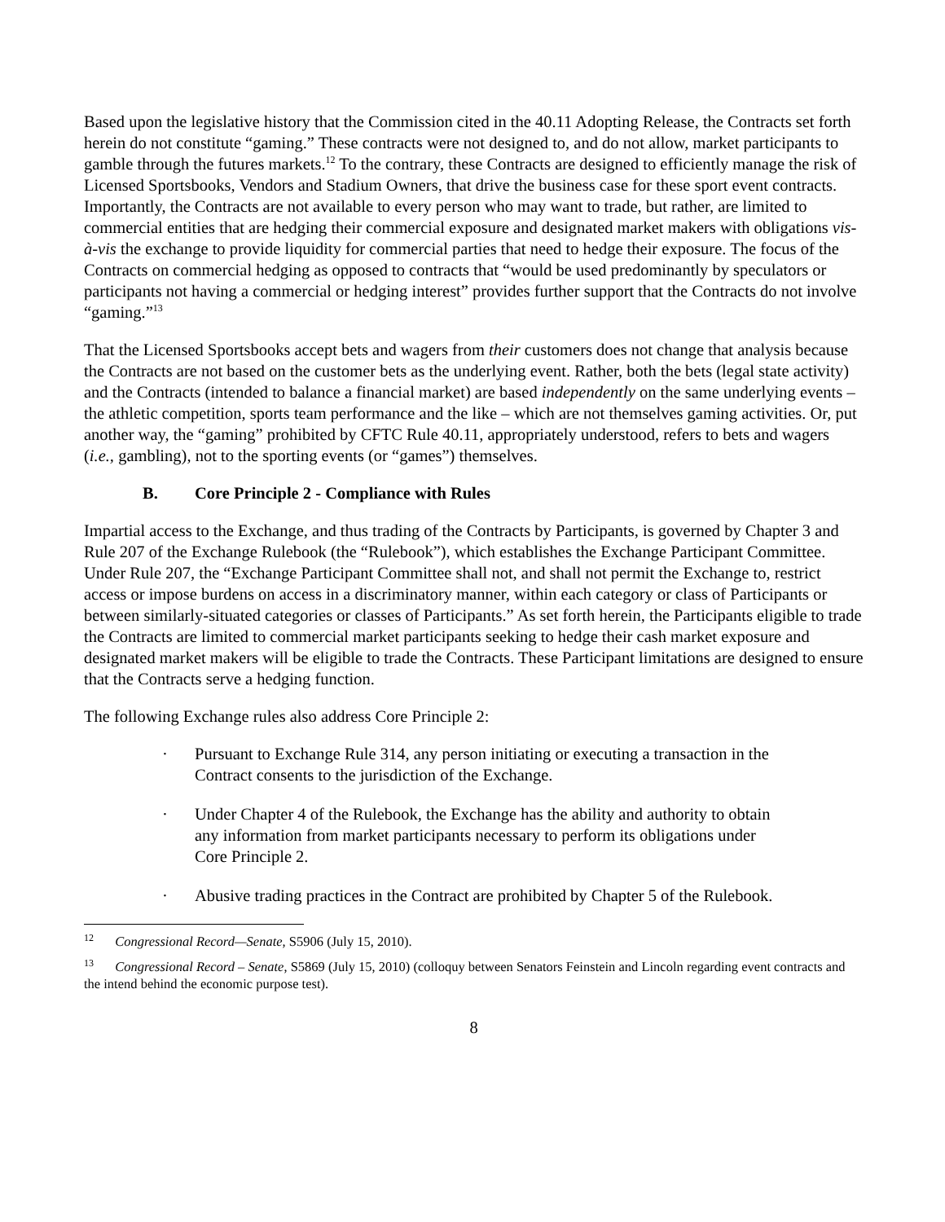Based upon the legislative history that the Commission cited in the 40.11 Adopting Release, the Contracts set forth herein do not constitute “gaming.” These contracts were not designed to, and do not allow, market participants to gamble through the futures markets.<sup>12</sup> To the contrary, these Contracts are designed to efficiently manage the risk of Licensed Sportsbooks, Vendors and Stadium Owners, that drive the business case for these sport event contracts. Importantly, the Contracts are not available to every person who may want to trade, but rather, are limited to commercial entities that are hedging their commercial exposure and designated market makers with obligations vis-à-vis the exchange to provide liquidity for commercial parties that need to hedge their exposure. The focus of the Contracts on commercial hedging as opposed to contracts that “would be used predominantly by speculators or participants not having a commercial or hedging interest” provides further support that the Contracts do not involve “gaming.”<sup>13</sup>
That the Licensed Sportsbooks accept bets and wagers from their customers does not change that analysis because the Contracts are not based on the customer bets as the underlying event. Rather, both the bets (legal state activity) and the Contracts (intended to balance a financial market) are based independently on the same underlying events – the athletic competition, sports team performance and the like – which are not themselves gaming activities. Or, put another way, the “gaming” prohibited by CFTC Rule 40.11, appropriately understood, refers to bets and wagers (i.e., gambling), not to the sporting events (or “games”) themselves.
B. Core Principle 2 - Compliance with Rules
Impartial access to the Exchange, and thus trading of the Contracts by Participants, is governed by Chapter 3 and Rule 207 of the Exchange Rulebook (the “Rulebook”), which establishes the Exchange Participant Committee. Under Rule 207, the “Exchange Participant Committee shall not, and shall not permit the Exchange to, restrict access or impose burdens on access in a discriminatory manner, within each category or class of Participants or between similarly-situated categories or classes of Participants.” As set forth herein, the Participants eligible to trade the Contracts are limited to commercial market participants seeking to hedge their cash market exposure and designated market makers will be eligible to trade the Contracts. These Participant limitations are designed to ensure that the Contracts serve a hedging function.
The following Exchange rules also address Core Principle 2:
· Pursuant to Exchange Rule 314, any person initiating or executing a transaction in the Contract consents to the jurisdiction of the Exchange.
· Under Chapter 4 of the Rulebook, the Exchange has the ability and authority to obtain any information from market participants necessary to perform its obligations under Core Principle 2.
· Abusive trading practices in the Contract are prohibited by Chapter 5 of the Rulebook.
<sup>12</sup> Congressional Record—Senate, S5906 (July 15, 2010).
<sup>13</sup> Congressional Record – Senate, S5869 (July 15, 2010) (colloquy between Senators Feinstein and Lincoln regarding event contracts and the intend behind the economic purpose test).
8